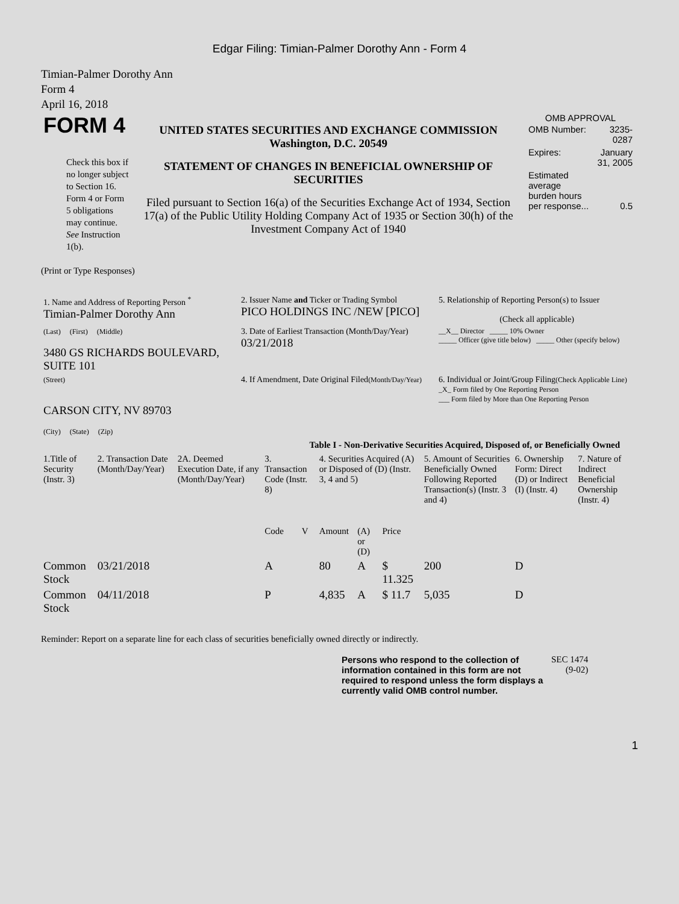Edgar Filing: Timian-Palmer Dorothy Ann - Form 4
Timian-Palmer Dorothy Ann
Form 4
April 16, 2018
| FORM 4 Check this box if no longer subject to Section 16. Form 4 or Form 5 obligations may continue. See Instruction 1(b). | UNITED STATES SECURITIES AND EXCHANGE COMMISSION Washington, D.C. 20549 STATEMENT OF CHANGES IN BENEFICIAL OWNERSHIP OF SECURITIES Filed pursuant to Section 16(a) of the Securities Exchange Act of 1934, Section 17(a) of the Public Utility Holding Company Act of 1935 or Section 30(h) of the Investment Company Act of 1940 | OMB APPROVAL / OMB Number: / 3235-0287 / / Expires: / January 31, 2005 / / Estimated average burden hours per response... / 0.5 / |
(Print or Type Responses)
| 1. Name and Address of Reporting Person <sup>*</sup> Timian-Palmer Dorothy Ann | 2. Issuer Name and Ticker or Trading Symbol PICO HOLDINGS INC /NEW [PICO] | 5. Relationship of Reporting Person(s) to Issuer (Check all applicable) |
| (Last) (First) (Middle) 3480 GS RICHARDS BOULEVARD, SUITE 101 | 3. Date of Earliest Transaction (Month/Day/Year) 03/21/2018 | __X__ Director _____ 10% Owner _____ Officer (give title below) _____ Other (specify below) |
| (Street) CARSON CITY, NV 89703 (City) (State) (Zip) | 4. If Amendment, Date Original Filed (Month/Day/Year) | 6. Individual or Joint/Group Filing (Check Applicable Line) _X_ Form filed by One Reporting Person ___ Form filed by More than One Reporting Person |
Table I - Non-Derivative Securities Acquired, Disposed of, or Beneficially Owned
| 1.Title of Security (Instr. 3) | 2. Transaction Date (Month/Day/Year) | 2A. Deemed Execution Date, if any (Month/Day/Year) | 3. Transaction Code (Instr. 8) | | 4. Securities Acquired (A) or Disposed of (D) (Instr. 3, 4 and 5) | | | 5. Amount of Securities Beneficially Owned Following Reported Transaction(s) (Instr. 3 and 4) | 6. Ownership Form: Direct (D) or Indirect (I) (Instr. 4) | 7. Nature of Indirect Beneficial Ownership (Instr. 4) |
| --- | --- | --- | --- | --- | --- | --- | --- | --- | --- | --- |
| | | | Code | V | Amount | (A) or (D) | Price | | | |
| Common Stock | 03/21/2018 | | A | | 80 | A | $ 11.325 | 200 | D | |
| Common Stock | 04/11/2018 | | P | | 4,835 | A | $ 11.7 | 5,035 | D | |
Reminder: Report on a separate line for each class of securities beneficially owned directly or indirectly.
| Persons who respond to the collection of information contained in this form are not required to respond unless the form displays a currently valid OMB control number. | SEC 1474 (9-02) |
1